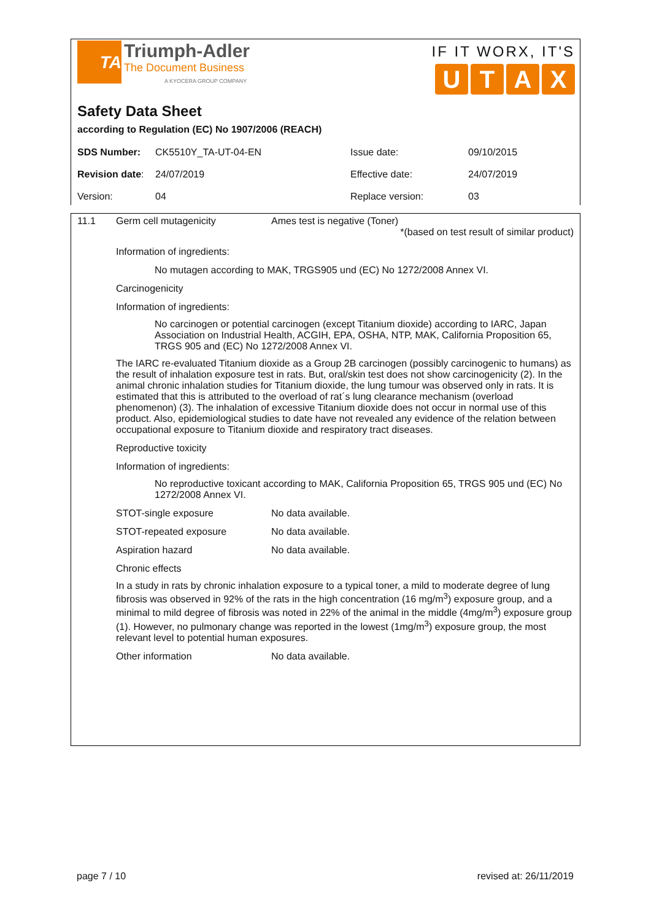TA Triumph-Adler
The Document Business
A KYOCERA GROUP COMPANY
IF IT WORX, IT'S
UTAX
Safety Data Sheet
according to Regulation (EC) No 1907/2006 (REACH)
| SDS Number: | CK5510Y_TA-UT-04-EN | Issue date: | 09/10/2015 |
| Revision date : | 24/07/2019 | Effective date: | 24/07/2019 |
| Version: | 04 | Replace version: | 03 |
11.1 Germ cell mutagenicity Ames test is negative (Toner)
*(based on test result of similar product)
Information of ingredients:
No mutagen according to MAK, TRGS905 und (EC) No 1272/2008 Annex VI.
Carcinogenicity
Information of ingredients:
No carcinogen or potential carcinogen (except Titanium dioxide) according to IARC, Japan Association on Industrial Health, ACGIH, EPA, OSHA, NTP, MAK, California Proposition 65, TRGS 905 and (EC) No 1272/2008 Annex VI.
The IARC re-evaluated Titanium dioxide as a Group 2B carcinogen (possibly carcinogenic to humans) as the result of inhalation exposure test in rats. But, oral/skin test does not show carcinogenicity (2). In the animal chronic inhalation studies for Titanium dioxide, the lung tumour was observed only in rats. It is estimated that this is attributed to the overload of rat´s lung clearance mechanism (overload phenomenon) (3). The inhalation of excessive Titanium dioxide does not occur in normal use of this product. Also, epidemiological studies to date have not revealed any evidence of the relation between occupational exposure to Titanium dioxide and respiratory tract diseases.
Reproductive toxicity
Information of ingredients:
No reproductive toxicant according to MAK, California Proposition 65, TRGS 905 und (EC) No 1272/2008 Annex VI.
STOT-single exposure No data available.
STOT-repeated exposure No data available.
Aspiration hazard No data available.
Chronic effects
In a study in rats by chronic inhalation exposure to a typical toner, a mild to moderate degree of lung fibrosis was observed in 92% of the rats in the high concentration (16 mg/m<sup>3</sup>) exposure group, and a minimal to mild degree of fibrosis was noted in 22% of the animal in the middle (4mg/m<sup>3</sup>) exposure group (1). However, no pulmonary change was reported in the lowest (1mg/m<sup>3</sup>) exposure group, the most relevant level to potential human exposures.
Other information No data available.
page 7 / 10 revised at: 26/11/2019